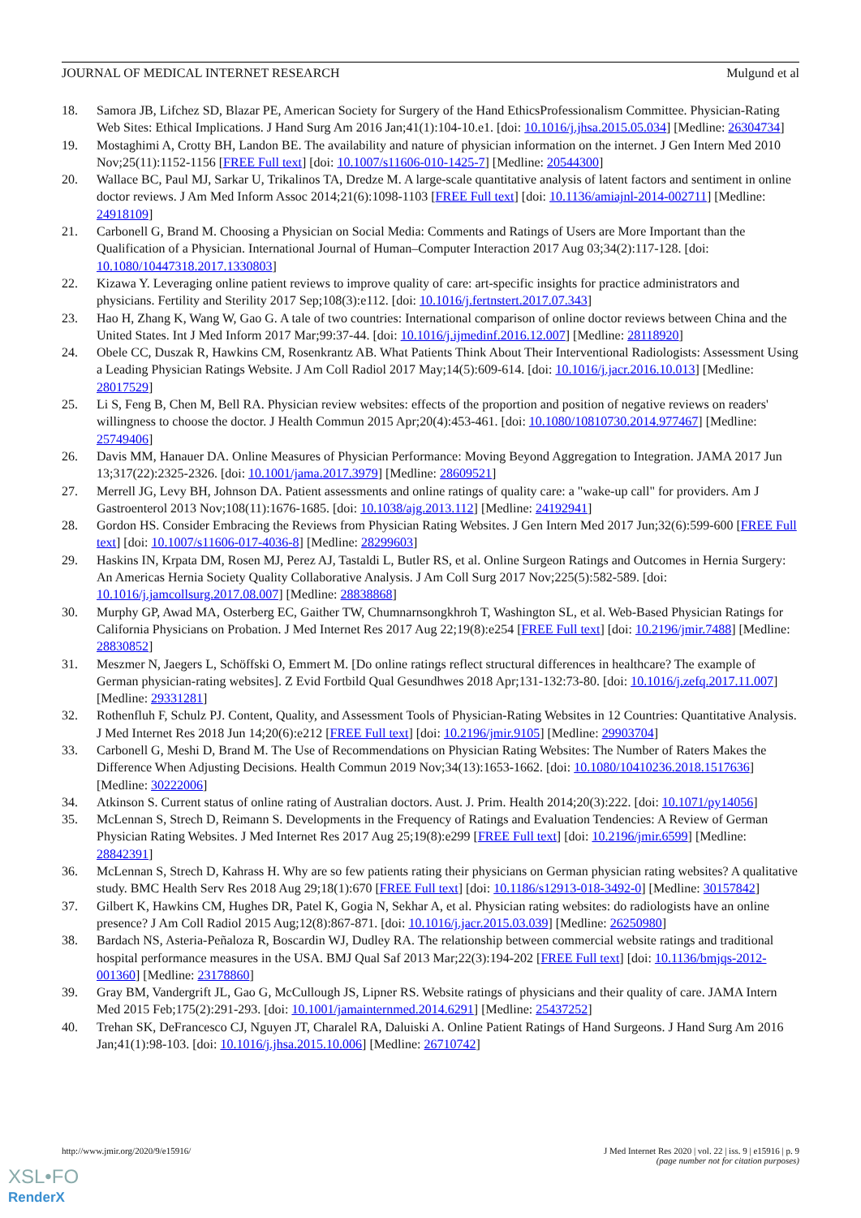JOURNAL OF MEDICAL INTERNET RESEARCH Mulgund et al
18. Samora JB, Lifchez SD, Blazar PE, American Society for Surgery of the Hand EthicsProfessionalism Committee. Physician-Rating Web Sites: Ethical Implications. J Hand Surg Am 2016 Jan;41(1):104-10.e1. [doi: 10.1016/j.jhsa.2015.05.034] [Medline: 26304734]
19. Mostaghimi A, Crotty BH, Landon BE. The availability and nature of physician information on the internet. J Gen Intern Med 2010 Nov;25(11):1152-1156 [FREE Full text] [doi: 10.1007/s11606-010-1425-7] [Medline: 20544300]
20. Wallace BC, Paul MJ, Sarkar U, Trikalinos TA, Dredze M. A large-scale quantitative analysis of latent factors and sentiment in online doctor reviews. J Am Med Inform Assoc 2014;21(6):1098-1103 [FREE Full text] [doi: 10.1136/amiajnl-2014-002711] [Medline: 24918109]
21. Carbonell G, Brand M. Choosing a Physician on Social Media: Comments and Ratings of Users are More Important than the Qualification of a Physician. International Journal of Human–Computer Interaction 2017 Aug 03;34(2):117-128. [doi: 10.1080/10447318.2017.1330803]
22. Kizawa Y. Leveraging online patient reviews to improve quality of care: art-specific insights for practice administrators and physicians. Fertility and Sterility 2017 Sep;108(3):e112. [doi: 10.1016/j.fertnstert.2017.07.343]
23. Hao H, Zhang K, Wang W, Gao G. A tale of two countries: International comparison of online doctor reviews between China and the United States. Int J Med Inform 2017 Mar;99:37-44. [doi: 10.1016/j.ijmedinf.2016.12.007] [Medline: 28118920]
24. Obele CC, Duszak R, Hawkins CM, Rosenkrantz AB. What Patients Think About Their Interventional Radiologists: Assessment Using a Leading Physician Ratings Website. J Am Coll Radiol 2017 May;14(5):609-614. [doi: 10.1016/j.jacr.2016.10.013] [Medline: 28017529]
25. Li S, Feng B, Chen M, Bell RA. Physician review websites: effects of the proportion and position of negative reviews on readers' willingness to choose the doctor. J Health Commun 2015 Apr;20(4):453-461. [doi: 10.1080/10810730.2014.977467] [Medline: 25749406]
26. Davis MM, Hanauer DA. Online Measures of Physician Performance: Moving Beyond Aggregation to Integration. JAMA 2017 Jun 13;317(22):2325-2326. [doi: 10.1001/jama.2017.3979] [Medline: 28609521]
27. Merrell JG, Levy BH, Johnson DA. Patient assessments and online ratings of quality care: a "wake-up call" for providers. Am J Gastroenterol 2013 Nov;108(11):1676-1685. [doi: 10.1038/ajg.2013.112] [Medline: 24192941]
28. Gordon HS. Consider Embracing the Reviews from Physician Rating Websites. J Gen Intern Med 2017 Jun;32(6):599-600 [FREE Full text] [doi: 10.1007/s11606-017-4036-8] [Medline: 28299603]
29. Haskins IN, Krpata DM, Rosen MJ, Perez AJ, Tastaldi L, Butler RS, et al. Online Surgeon Ratings and Outcomes in Hernia Surgery: An Americas Hernia Society Quality Collaborative Analysis. J Am Coll Surg 2017 Nov;225(5):582-589. [doi: 10.1016/j.jamcollsurg.2017.08.007] [Medline: 28838868]
30. Murphy GP, Awad MA, Osterberg EC, Gaither TW, Chumnarnsongkhroh T, Washington SL, et al. Web-Based Physician Ratings for California Physicians on Probation. J Med Internet Res 2017 Aug 22;19(8):e254 [FREE Full text] [doi: 10.2196/jmir.7488] [Medline: 28830852]
31. Meszmer N, Jaegers L, Schöffski O, Emmert M. [Do online ratings reflect structural differences in healthcare? The example of German physician-rating websites]. Z Evid Fortbild Qual Gesundhwes 2018 Apr;131-132:73-80. [doi: 10.1016/j.zefq.2017.11.007] [Medline: 29331281]
32. Rothenfluh F, Schulz PJ. Content, Quality, and Assessment Tools of Physician-Rating Websites in 12 Countries: Quantitative Analysis. J Med Internet Res 2018 Jun 14;20(6):e212 [FREE Full text] [doi: 10.2196/jmir.9105] [Medline: 29903704]
33. Carbonell G, Meshi D, Brand M. The Use of Recommendations on Physician Rating Websites: The Number of Raters Makes the Difference When Adjusting Decisions. Health Commun 2019 Nov;34(13):1653-1662. [doi: 10.1080/10410236.2018.1517636] [Medline: 30222006]
34. Atkinson S. Current status of online rating of Australian doctors. Aust. J. Prim. Health 2014;20(3):222. [doi: 10.1071/py14056]
35. McLennan S, Strech D, Reimann S. Developments in the Frequency of Ratings and Evaluation Tendencies: A Review of German Physician Rating Websites. J Med Internet Res 2017 Aug 25;19(8):e299 [FREE Full text] [doi: 10.2196/jmir.6599] [Medline: 28842391]
36. McLennan S, Strech D, Kahrass H. Why are so few patients rating their physicians on German physician rating websites? A qualitative study. BMC Health Serv Res 2018 Aug 29;18(1):670 [FREE Full text] [doi: 10.1186/s12913-018-3492-0] [Medline: 30157842]
37. Gilbert K, Hawkins CM, Hughes DR, Patel K, Gogia N, Sekhar A, et al. Physician rating websites: do radiologists have an online presence? J Am Coll Radiol 2015 Aug;12(8):867-871. [doi: 10.1016/j.jacr.2015.03.039] [Medline: 26250980]
38. Bardach NS, Asteria-Peñaloza R, Boscardin WJ, Dudley RA. The relationship between commercial website ratings and traditional hospital performance measures in the USA. BMJ Qual Saf 2013 Mar;22(3):194-202 [FREE Full text] [doi: 10.1136/bmjqs-2012-001360] [Medline: 23178860]
39. Gray BM, Vandergrift JL, Gao G, McCullough JS, Lipner RS. Website ratings of physicians and their quality of care. JAMA Intern Med 2015 Feb;175(2):291-293. [doi: 10.1001/jamainternmed.2014.6291] [Medline: 25437252]
40. Trehan SK, DeFrancesco CJ, Nguyen JT, Charalel RA, Daluiski A. Online Patient Ratings of Hand Surgeons. J Hand Surg Am 2016 Jan;41(1):98-103. [doi: 10.1016/j.jhsa.2015.10.006] [Medline: 26710742]
http://www.jmir.org/2020/9/e15916/ J Med Internet Res 2020 | vol. 22 | iss. 9 | e15916 | p. 9
(page number not for citation purposes)
XSL•FO
RenderX